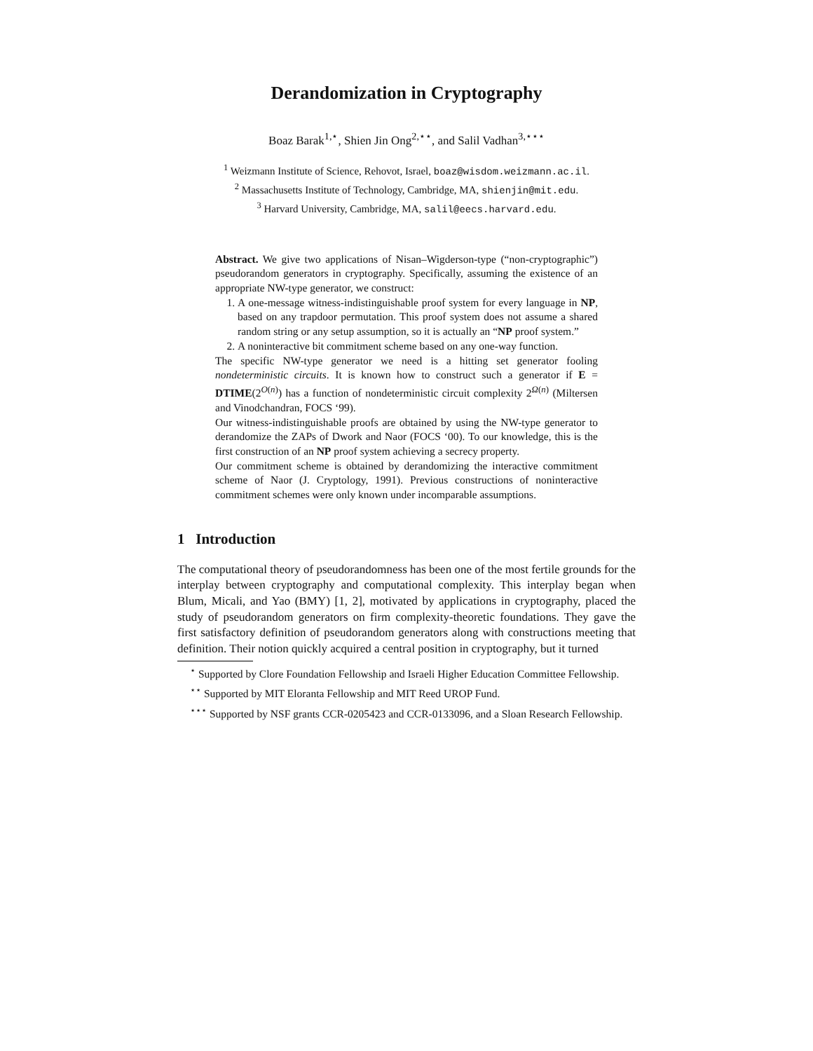Derandomization in Cryptography
Boaz Barak<sup>1,⋆</sup>, Shien Jin Ong<sup>2,⋆⋆</sup>, and Salil Vadhan<sup>3,⋆⋆⋆</sup>
<sup>1</sup> Weizmann Institute of Science, Rehovot, Israel, boaz@wisdom.weizmann.ac.il.
<sup>2</sup> Massachusetts Institute of Technology, Cambridge, MA, shienjin@mit.edu.
<sup>3</sup> Harvard University, Cambridge, MA, salil@eecs.harvard.edu.
Abstract. We give two applications of Nisan–Wigderson-type (“non-cryptographic”) pseudorandom generators in cryptography. Specifically, assuming the existence of an appropriate NW-type generator, we construct:
1. A one-message witness-indistinguishable proof system for every language in NP, based on any trapdoor permutation. This proof system does not assume a shared random string or any setup assumption, so it is actually an “NP proof system.”
2. A noninteractive bit commitment scheme based on any one-way function.
The specific NW-type generator we need is a hitting set generator fooling nondeterministic circuits. It is known how to construct such a generator if E = DTIME(2<sup>O(n)</sup>) has a function of nondeterministic circuit complexity 2<sup>Ω(n)</sup> (Miltersen and Vinodchandran, FOCS ‘99).
Our witness-indistinguishable proofs are obtained by using the NW-type generator to derandomize the ZAPs of Dwork and Naor (FOCS ‘00). To our knowledge, this is the first construction of an NP proof system achieving a secrecy property.
Our commitment scheme is obtained by derandomizing the interactive commitment scheme of Naor (J. Cryptology, 1991). Previous constructions of noninteractive commitment schemes were only known under incomparable assumptions.
1 Introduction
The computational theory of pseudorandomness has been one of the most fertile grounds for the interplay between cryptography and computational complexity. This interplay began when Blum, Micali, and Yao (BMY) [1, 2], motivated by applications in cryptography, placed the study of pseudorandom generators on firm complexity-theoretic foundations. They gave the first satisfactory definition of pseudorandom generators along with constructions meeting that definition. Their notion quickly acquired a central position in cryptography, but it turned
<sup>⋆</sup> Supported by Clore Foundation Fellowship and Israeli Higher Education Committee Fellowship.
<sup>⋆⋆</sup> Supported by MIT Eloranta Fellowship and MIT Reed UROP Fund.
<sup>⋆⋆⋆</sup> Supported by NSF grants CCR-0205423 and CCR-0133096, and a Sloan Research Fellowship.